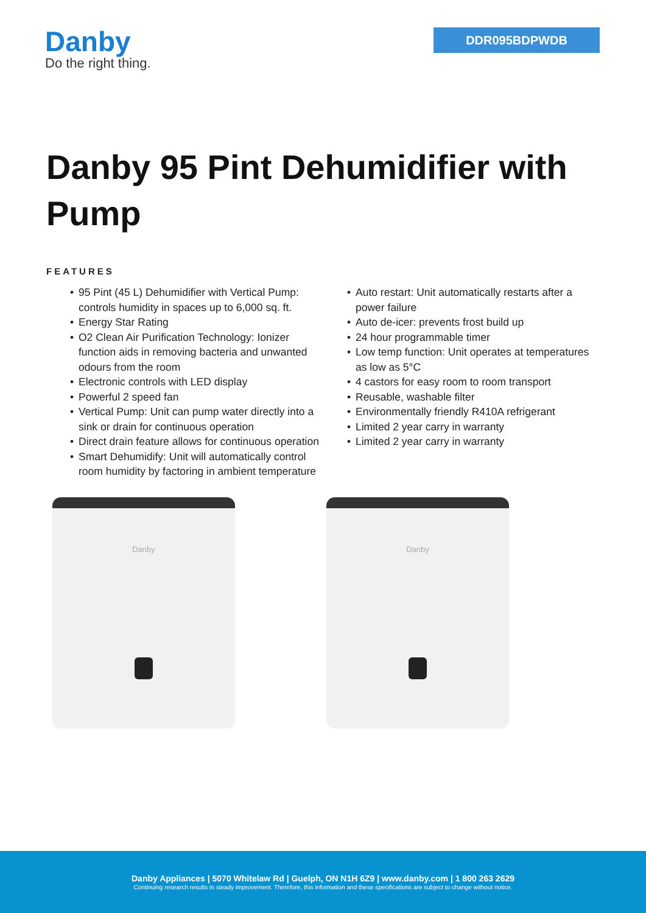Danby
Do the right thing.
DDR095BDPWDB
Danby 95 Pint Dehumidifier with Pump
FEATURES
• 95 Pint (45 L) Dehumidifier with Vertical Pump: controls humidity in spaces up to 6,000 sq. ft.
• Energy Star Rating
• O2 Clean Air Purification Technology: Ionizer function aids in removing bacteria and unwanted odours from the room
• Electronic controls with LED display
• Powerful 2 speed fan
• Vertical Pump: Unit can pump water directly into a sink or drain for continuous operation
• Direct drain feature allows for continuous operation
• Smart Dehumidify: Unit will automatically control room humidity by factoring in ambient temperature
• Auto restart: Unit automatically restarts after a power failure
• Auto de-icer: prevents frost build up
• 24 hour programmable timer
• Low temp function: Unit operates at temperatures as low as 5°C
• 4 castors for easy room to room transport
• Reusable, washable filter
• Environmentally friendly R410A refrigerant
• Limited 2 year carry in warranty
• Limited 2 year carry in warranty
Danby Danby
Danby Appliances | 5070 Whitelaw Rd | Guelph, ON N1H 6Z9 | www.danby.com | 1 800 263 2629
Continuing research results in steady improvement. Therefore, this information and these specifications are subject to change without notice.